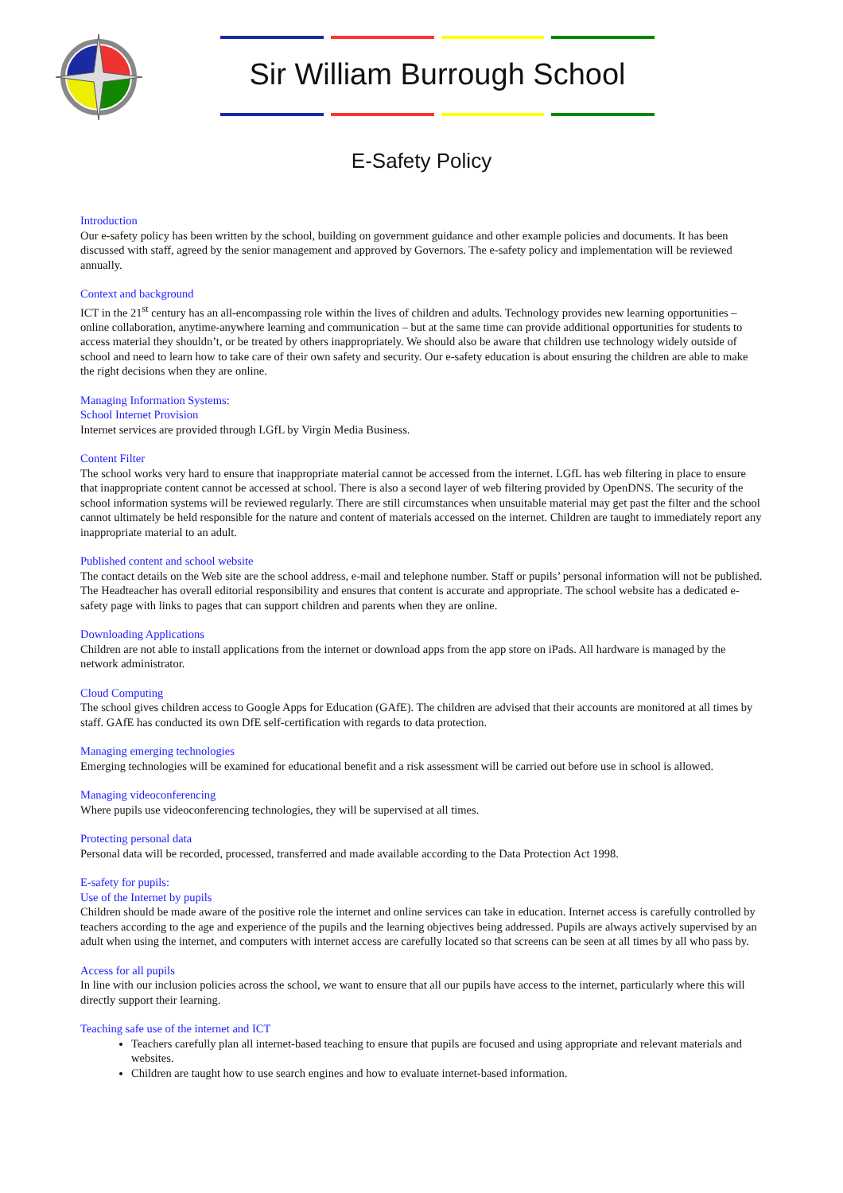Sir William Burrough School
E-Safety Policy
Introduction
Our e-safety policy has been written by the school, building on government guidance and other example policies and documents. It has been discussed with staff, agreed by the senior management and approved by Governors. The e-safety policy and implementation will be reviewed annually.
Context and background
ICT in the 21<sup>st</sup> century has an all-encompassing role within the lives of children and adults. Technology provides new learning opportunities – online collaboration, anytime-anywhere learning and communication – but at the same time can provide additional opportunities for students to access material they shouldn’t, or be treated by others inappropriately. We should also be aware that children use technology widely outside of school and need to learn how to take care of their own safety and security. Our e-safety education is about ensuring the children are able to make the right decisions when they are online.
Managing Information Systems:
School Internet Provision
Internet services are provided through LGfL by Virgin Media Business.
Content Filter
The school works very hard to ensure that inappropriate material cannot be accessed from the internet. LGfL has web filtering in place to ensure that inappropriate content cannot be accessed at school. There is also a second layer of web filtering provided by OpenDNS. The security of the school information systems will be reviewed regularly. There are still circumstances when unsuitable material may get past the filter and the school cannot ultimately be held responsible for the nature and content of materials accessed on the internet. Children are taught to immediately report any inappropriate material to an adult.
Published content and school website
The contact details on the Web site are the school address, e-mail and telephone number. Staff or pupils’ personal information will not be published. The Headteacher has overall editorial responsibility and ensures that content is accurate and appropriate. The school website has a dedicated e-safety page with links to pages that can support children and parents when they are online.
Downloading Applications
Children are not able to install applications from the internet or download apps from the app store on iPads. All hardware is managed by the network administrator.
Cloud Computing
The school gives children access to Google Apps for Education (GAfE). The children are advised that their accounts are monitored at all times by staff. GAfE has conducted its own DfE self-certification with regards to data protection.
Managing emerging technologies
Emerging technologies will be examined for educational benefit and a risk assessment will be carried out before use in school is allowed.
Managing videoconferencing
Where pupils use videoconferencing technologies, they will be supervised at all times.
Protecting personal data
Personal data will be recorded, processed, transferred and made available according to the Data Protection Act 1998.
E-safety for pupils:
Use of the Internet by pupils
Children should be made aware of the positive role the internet and online services can take in education. Internet access is carefully controlled by teachers according to the age and experience of the pupils and the learning objectives being addressed. Pupils are always actively supervised by an adult when using the internet, and computers with internet access are carefully located so that screens can be seen at all times by all who pass by.
Access for all pupils
In line with our inclusion policies across the school, we want to ensure that all our pupils have access to the internet, particularly where this will directly support their learning.
Teaching safe use of the internet and ICT
Teachers carefully plan all internet-based teaching to ensure that pupils are focused and using appropriate and relevant materials and websites.
Children are taught how to use search engines and how to evaluate internet-based information.